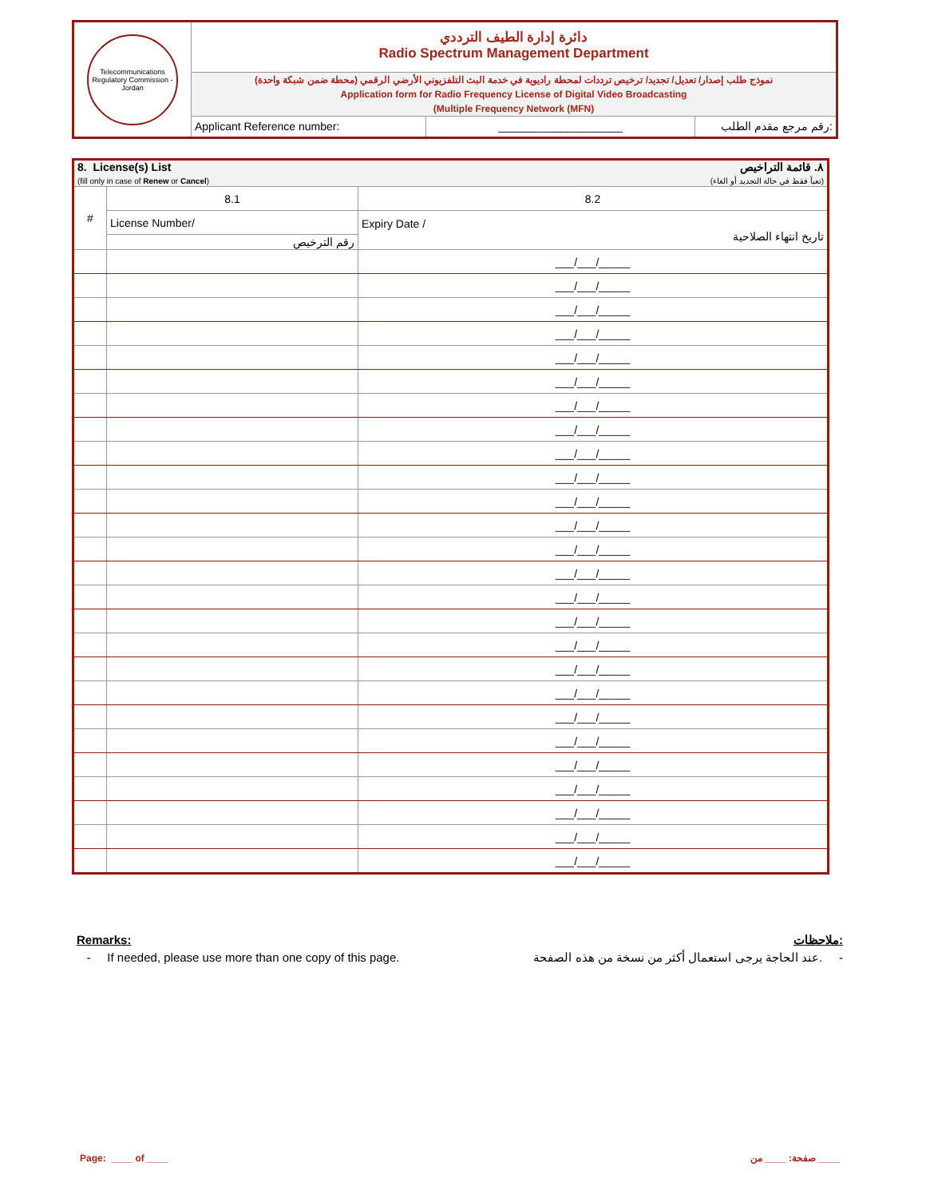Telecommunications Regulatory Commission - Jordan
دائرة إدارة الطيف الترددي
Radio Spectrum Management Department
نموذج طلب إصدار/ تعديل/ تجديد/ ترخيص ترددات لمحطة راديوية في خدمة البث التلفزيوني الأرضي الرقمي (محطة ضمن شبكة واحدة)
Application form for Radio Frequency License of Digital Video Broadcasting
(Multiple Frequency Network (MFN)
Applicant Reference number: ____________________ رقم مرجع مقدم الطلب:
| 8. License(s) List (fill only in case of Renew or Cancel ) | | ٨. قائمة التراخيص (تعبأ فقط في حالة التجديد أو الغاء) |
| # | 8.1 | 8.2 |
| | License Number/ | Expiry Date / تاريخ انتهاء الصلاحية |
| | رقم الترخيص | |
| | | ___/___/_____ |
| | | ___/___/_____ |
| | | ___/___/_____ |
| | | ___/___/_____ |
| | | ___/___/_____ |
| | | ___/___/_____ |
| | | ___/___/_____ |
| | | ___/___/_____ |
| | | ___/___/_____ |
| | | ___/___/_____ |
| | | ___/___/_____ |
| | | ___/___/_____ |
| | | ___/___/_____ |
| | | ___/___/_____ |
| | | ___/___/_____ |
| | | ___/___/_____ |
| | | ___/___/_____ |
| | | ___/___/_____ |
| | | ___/___/_____ |
| | | ___/___/_____ |
| | | ___/___/_____ |
| | | ___/___/_____ |
| | | ___/___/_____ |
| | | ___/___/_____ |
| | | ___/___/_____ |
| | | ___/___/_____ |
Remarks: ملاحظات:
- If needed, please use more than one copy of this page. عند الحاجة يرجى استعمال أكثر من نسخة من هذه الصفحة. -
Page: ____ of ____ صفحة: ____ من ____